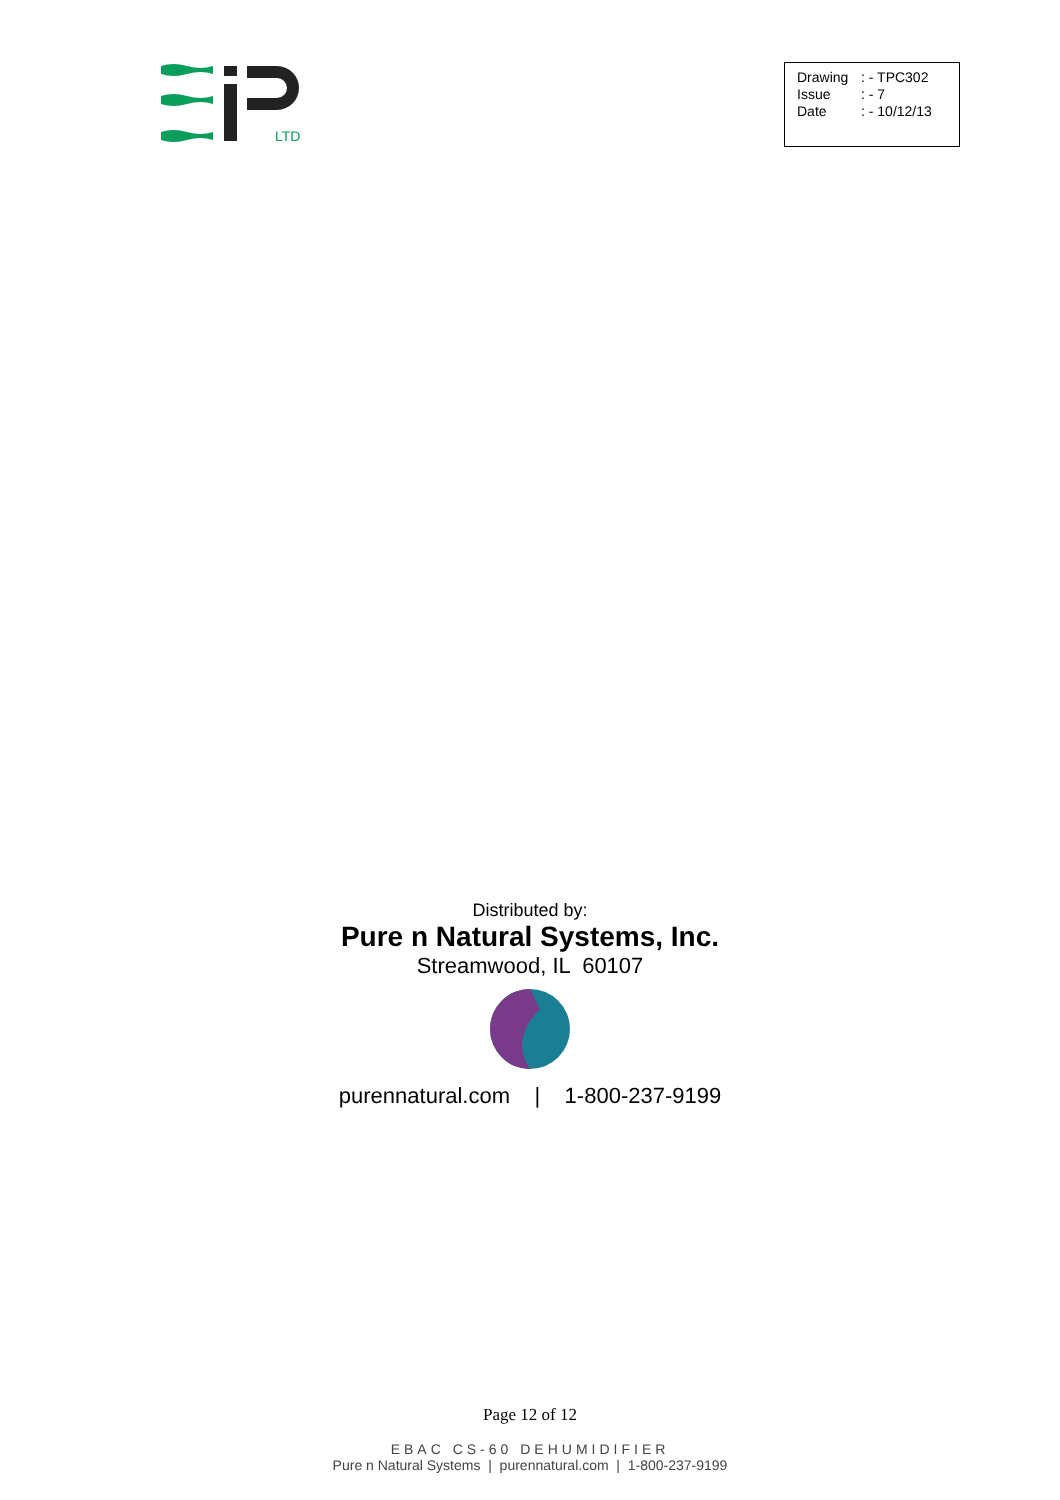LTD
Drawing: - TPC302
Issue: - 7
Date: - 10/12/13
Distributed by:
Pure n Natural Systems, Inc.
Streamwood, IL 60107
purennatural.com | 1-800-237-9199
Page 12 of 12
EBAC CS-60 DEHUMIDIFIER
Pure n Natural Systems | purennatural.com | 1-800-237-9199